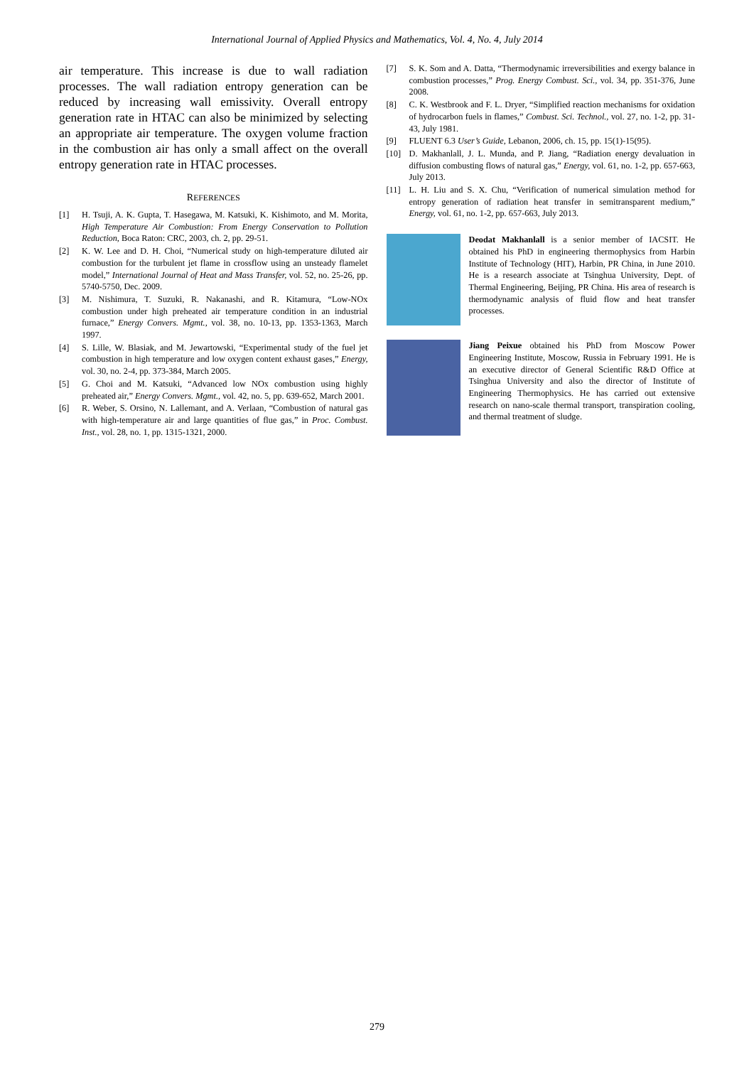International Journal of Applied Physics and Mathematics, Vol. 4, No. 4, July 2014
air temperature. This increase is due to wall radiation processes. The wall radiation entropy generation can be reduced by increasing wall emissivity. Overall entropy generation rate in HTAC can also be minimized by selecting an appropriate air temperature. The oxygen volume fraction in the combustion air has only a small affect on the overall entropy generation rate in HTAC processes.
REFERENCES
[1] H. Tsuji, A. K. Gupta, T. Hasegawa, M. Katsuki, K. Kishimoto, and M. Morita, High Temperature Air Combustion: From Energy Conservation to Pollution Reduction, Boca Raton: CRC, 2003, ch. 2, pp. 29-51.
[2] K. W. Lee and D. H. Choi, “Numerical study on high-temperature diluted air combustion for the turbulent jet flame in crossflow using an unsteady flamelet model,” International Journal of Heat and Mass Transfer, vol. 52, no. 25-26, pp. 5740-5750, Dec. 2009.
[3] M. Nishimura, T. Suzuki, R. Nakanashi, and R. Kitamura, “Low-NOx combustion under high preheated air temperature condition in an industrial furnace,” Energy Convers. Mgmt., vol. 38, no. 10-13, pp. 1353-1363, March 1997.
[4] S. Lille, W. Blasiak, and M. Jewartowski, “Experimental study of the fuel jet combustion in high temperature and low oxygen content exhaust gases,” Energy, vol. 30, no. 2-4, pp. 373-384, March 2005.
[5] G. Choi and M. Katsuki, “Advanced low NOx combustion using highly preheated air,” Energy Convers. Mgmt., vol. 42, no. 5, pp. 639-652, March 2001.
[6] R. Weber, S. Orsino, N. Lallemant, and A. Verlaan, “Combustion of natural gas with high-temperature air and large quantities of flue gas,” in Proc. Combust. Inst., vol. 28, no. 1, pp. 1315-1321, 2000.
[7] S. K. Som and A. Datta, “Thermodynamic irreversibilities and exergy balance in combustion processes,” Prog. Energy Combust. Sci., vol. 34, pp. 351-376, June 2008.
[8] C. K. Westbrook and F. L. Dryer, “Simplified reaction mechanisms for oxidation of hydrocarbon fuels in flames,” Combust. Sci. Technol., vol. 27, no. 1-2, pp. 31-43, July 1981.
[9] FLUENT 6.3 User’s Guide, Lebanon, 2006, ch. 15, pp. 15(1)-15(95).
[10] D. Makhanlall, J. L. Munda, and P. Jiang, “Radiation energy devaluation in diffusion combusting flows of natural gas,” Energy, vol. 61, no. 1-2, pp. 657-663, July 2013.
[11] L. H. Liu and S. X. Chu, “Verification of numerical simulation method for entropy generation of radiation heat transfer in semitransparent medium,” Energy, vol. 61, no. 1-2, pp. 657-663, July 2013.
Deodat Makhanlall is a senior member of IACSIT. He obtained his PhD in engineering thermophysics from Harbin Institute of Technology (HIT), Harbin, PR China, in June 2010. He is a research associate at Tsinghua University, Dept. of Thermal Engineering, Beijing, PR China. His area of research is thermodynamic analysis of fluid flow and heat transfer processes.
Jiang Peixue obtained his PhD from Moscow Power Engineering Institute, Moscow, Russia in February 1991. He is an executive director of General Scientific R&D Office at Tsinghua University and also the director of Institute of Engineering Thermophysics. He has carried out extensive research on nano-scale thermal transport, transpiration cooling, and thermal treatment of sludge.
279